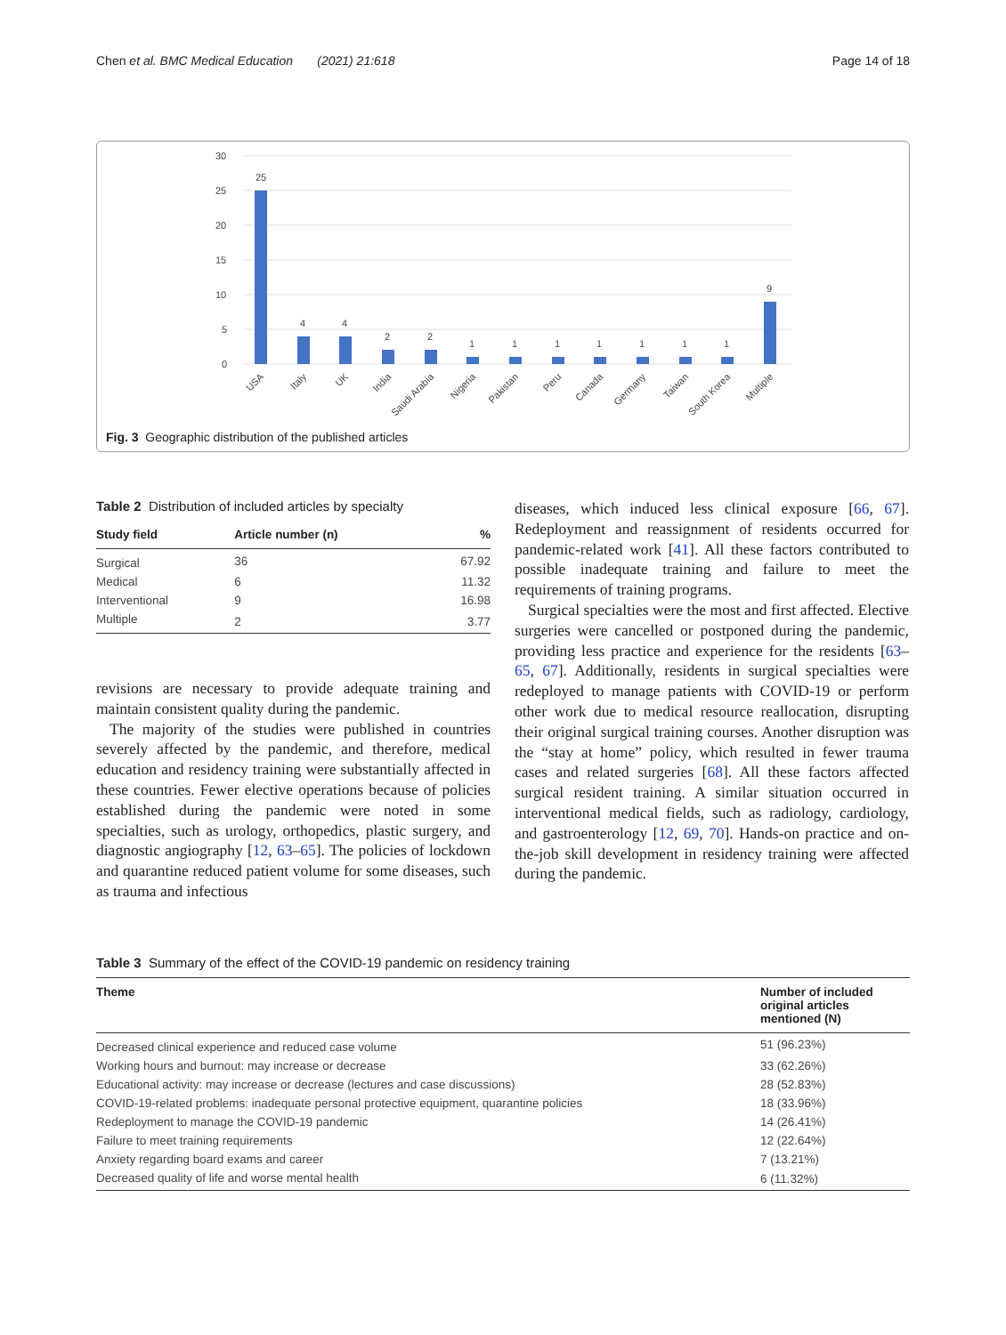Chen et al. BMC Medical Education (2021) 21:618 Page 14 of 18
30
25
20
15
10
5
0
25
4
4
2
2
1
1
1
1
1
1
1
9
USA
Italy
UK
India
Saudi Arabia
Nigeria
Pakistan
Peru
Canada
Germany
Taiwan
South Korea
Multiple
Fig. 3 Geographic distribution of the published articles
Table 2 Distribution of included articles by specialty
| Study field | Article number (n) | % |
| --- | --- | --- |
| Surgical | 36 | 67.92 |
| Medical | 6 | 11.32 |
| Interventional | 9 | 16.98 |
| Multiple | 2 | 3.77 |
revisions are necessary to provide adequate training and maintain consistent quality during the pandemic.
The majority of the studies were published in countries severely affected by the pandemic, and therefore, medical education and residency training were substantially affected in these countries. Fewer elective operations because of policies established during the pandemic were noted in some specialties, such as urology, orthopedics, plastic surgery, and diagnostic angiography [12, 63–65]. The policies of lockdown and quarantine reduced patient volume for some diseases, such as trauma and infectious
diseases, which induced less clinical exposure [66, 67]. Redeployment and reassignment of residents occurred for pandemic-related work [41]. All these factors contributed to possible inadequate training and failure to meet the requirements of training programs.
Surgical specialties were the most and first affected. Elective surgeries were cancelled or postponed during the pandemic, providing less practice and experience for the residents [63–65, 67]. Additionally, residents in surgical specialties were redeployed to manage patients with COVID-19 or perform other work due to medical resource reallocation, disrupting their original surgical training courses. Another disruption was the “stay at home” policy, which resulted in fewer trauma cases and related surgeries [68]. All these factors affected surgical resident training. A similar situation occurred in interventional medical fields, such as radiology, cardiology, and gastroenterology [12, 69, 70]. Hands-on practice and on-the-job skill development in residency training were affected during the pandemic.
Table 3 Summary of the effect of the COVID-19 pandemic on residency training
| Theme | Number of included original articles mentioned (N) |
| --- | --- |
| Decreased clinical experience and reduced case volume | 51 (96.23%) |
| Working hours and burnout: may increase or decrease | 33 (62.26%) |
| Educational activity: may increase or decrease (lectures and case discussions) | 28 (52.83%) |
| COVID-19-related problems: inadequate personal protective equipment, quarantine policies | 18 (33.96%) |
| Redeployment to manage the COVID-19 pandemic | 14 (26.41%) |
| Failure to meet training requirements | 12 (22.64%) |
| Anxiety regarding board exams and career | 7 (13.21%) |
| Decreased quality of life and worse mental health | 6 (11.32%) |